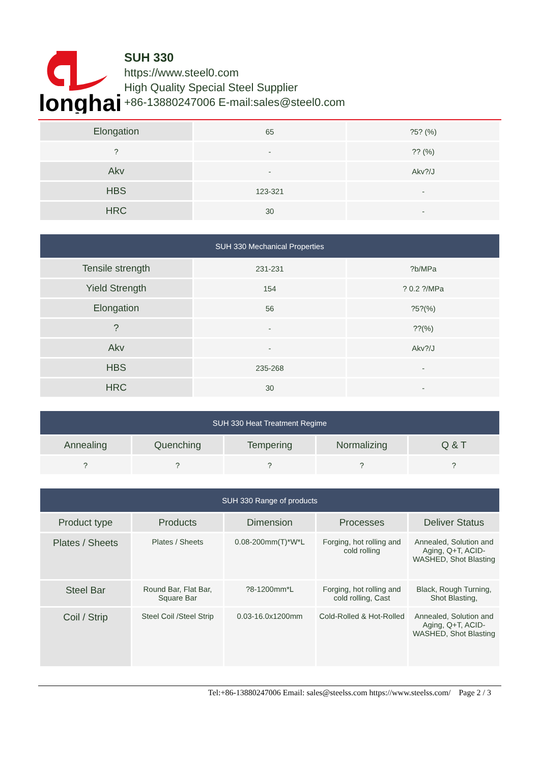longhai
SUH 330
https://www.steel0.com
High Quality Special Steel Supplier
+86-13880247006 E-mail:sales@steel0.com
| Elongation | 65 | ?5? (%) |
| ? | - | ?? (%) |
| Akv | - | Akv?/J |
| HBS | 123-321 | - |
| HRC | 30 | - |
| SUH 330 Mechanical Properties | | |
| --- | --- | --- |
| Tensile strength | 231-231 | ?b/MPa |
| Yield Strength | 154 | ? 0.2 ?/MPa |
| Elongation | 56 | ?5?(%) |
| ? | - | ??(%) |
| Akv | - | Akv?/J |
| HBS | 235-268 | - |
| HRC | 30 | - |
| SUH 330 Heat Treatment Regime | | | | |
| --- | --- | --- | --- | --- |
| Annealing | Quenching | Tempering | Normalizing | Q & T |
| ? | ? | ? | ? | ? |
| SUH 330 Range of products | | | | |
| --- | --- | --- | --- | --- |
| Product type | Products | Dimension | Processes | Deliver Status |
| Plates / Sheets | Plates / Sheets | 0.08-200mm(T)*W*L | Forging, hot rolling and cold rolling | Annealed, Solution and Aging, Q+T, ACID-WASHED, Shot Blasting |
| Steel Bar | Round Bar, Flat Bar, Square Bar | ?8-1200mm*L | Forging, hot rolling and cold rolling, Cast | Black, Rough Turning, Shot Blasting, |
| Coil / Strip | Steel Coil /Steel Strip | 0.03-16.0x1200mm | Cold-Rolled & Hot-Rolled | Annealed, Solution and Aging, Q+T, ACID-WASHED, Shot Blasting |
Tel:+86-13880247006 Email: sales@steelss.com https://www.steelss.com/ Page 2 / 3